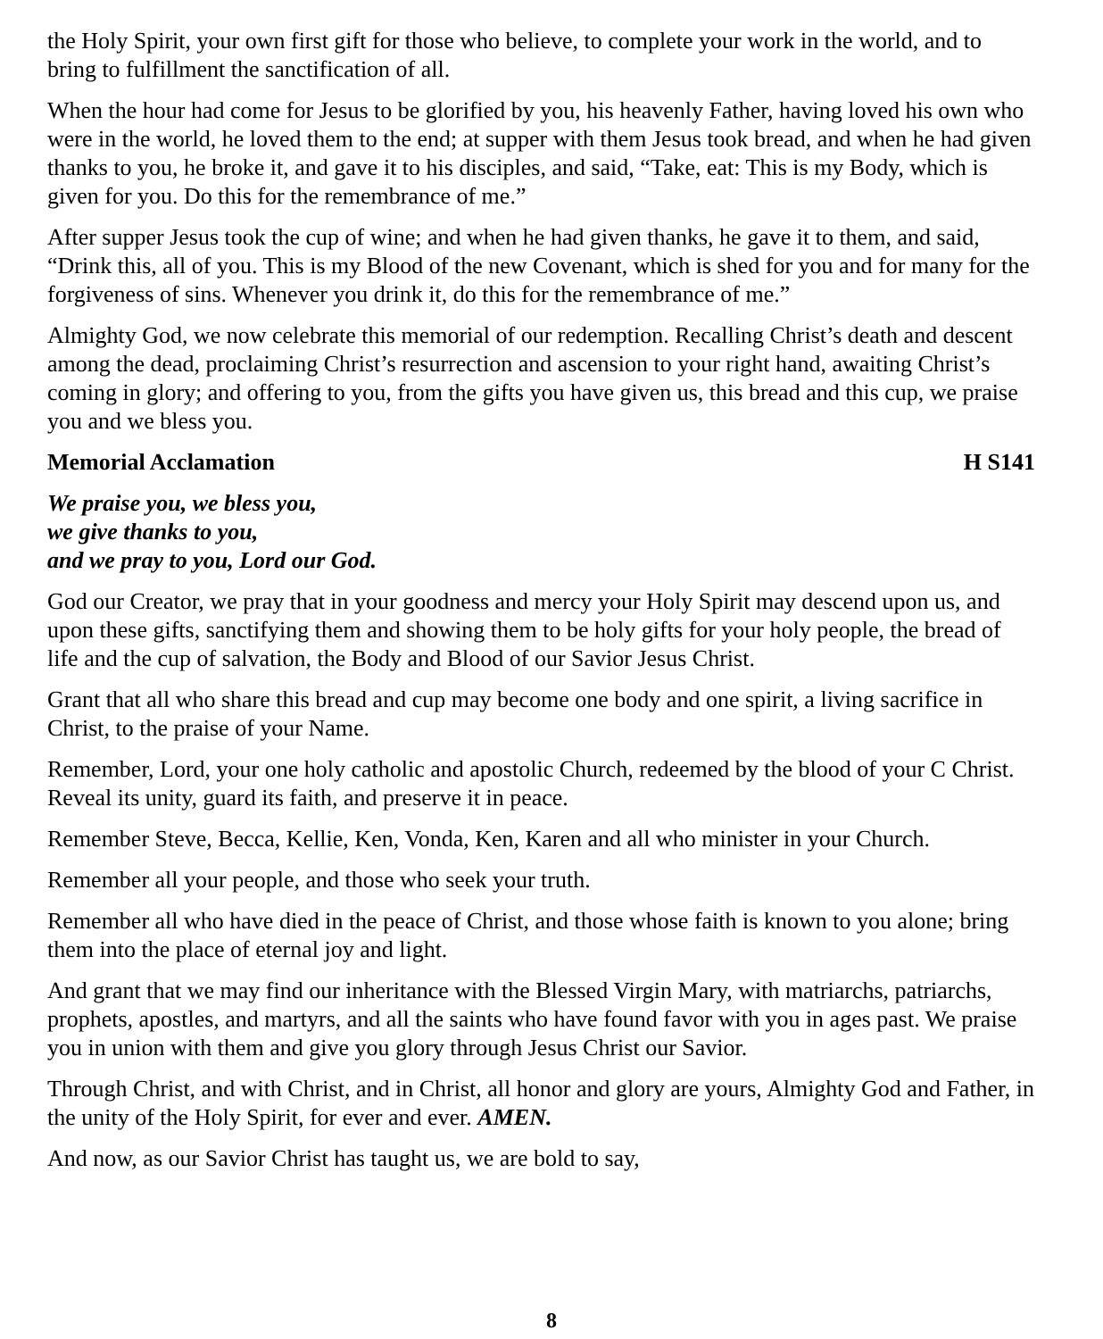the Holy Spirit, your own first gift for those who believe, to complete your work in the world, and to bring to fulfillment the sanctification of all.
When the hour had come for Jesus to be glorified by you, his heavenly Father, having loved his own who were in the world, he loved them to the end; at supper with them Jesus took bread, and when he had given thanks to you, he broke it, and gave it to his disciples, and said, “Take, eat: This is my Body, which is given for you. Do this for the remembrance of me.”
After supper Jesus took the cup of wine; and when he had given thanks, he gave it to them, and said, “Drink this, all of you. This is my Blood of the new Covenant, which is shed for you and for many for the forgiveness of sins. Whenever you drink it, do this for the remembrance of me.”
Almighty God, we now celebrate this memorial of our redemption. Recalling Christ’s death and descent among the dead, proclaiming Christ’s resurrection and ascension to your right hand, awaiting Christ’s coming in glory; and offering to you, from the gifts you have given us, this bread and this cup, we praise you and we bless you.
Memorial Acclamation H S141
We praise you, we bless you,
we give thanks to you,
and we pray to you, Lord our God.
God our Creator, we pray that in your goodness and mercy your Holy Spirit may descend upon us, and upon these gifts, sanctifying them and showing them to be holy gifts for your holy people, the bread of life and the cup of salvation, the Body and Blood of our Savior Jesus Christ.
Grant that all who share this bread and cup may become one body and one spirit, a living sacrifice in Christ, to the praise of your Name.
Remember, Lord, your one holy catholic and apostolic Church, redeemed by the blood of your C Christ. Reveal its unity, guard its faith, and preserve it in peace.
Remember Steve, Becca, Kellie, Ken, Vonda, Ken, Karen and all who minister in your Church.
Remember all your people, and those who seek your truth.
Remember all who have died in the peace of Christ, and those whose faith is known to you alone; bring them into the place of eternal joy and light.
And grant that we may find our inheritance with the Blessed Virgin Mary, with matriarchs, patriarchs, prophets, apostles, and martyrs, and all the saints who have found favor with you in ages past. We praise you in union with them and give you glory through Jesus Christ our Savior.
Through Christ, and with Christ, and in Christ, all honor and glory are yours, Almighty God and Father, in the unity of the Holy Spirit, for ever and ever. AMEN.
And now, as our Savior Christ has taught us, we are bold to say,
8